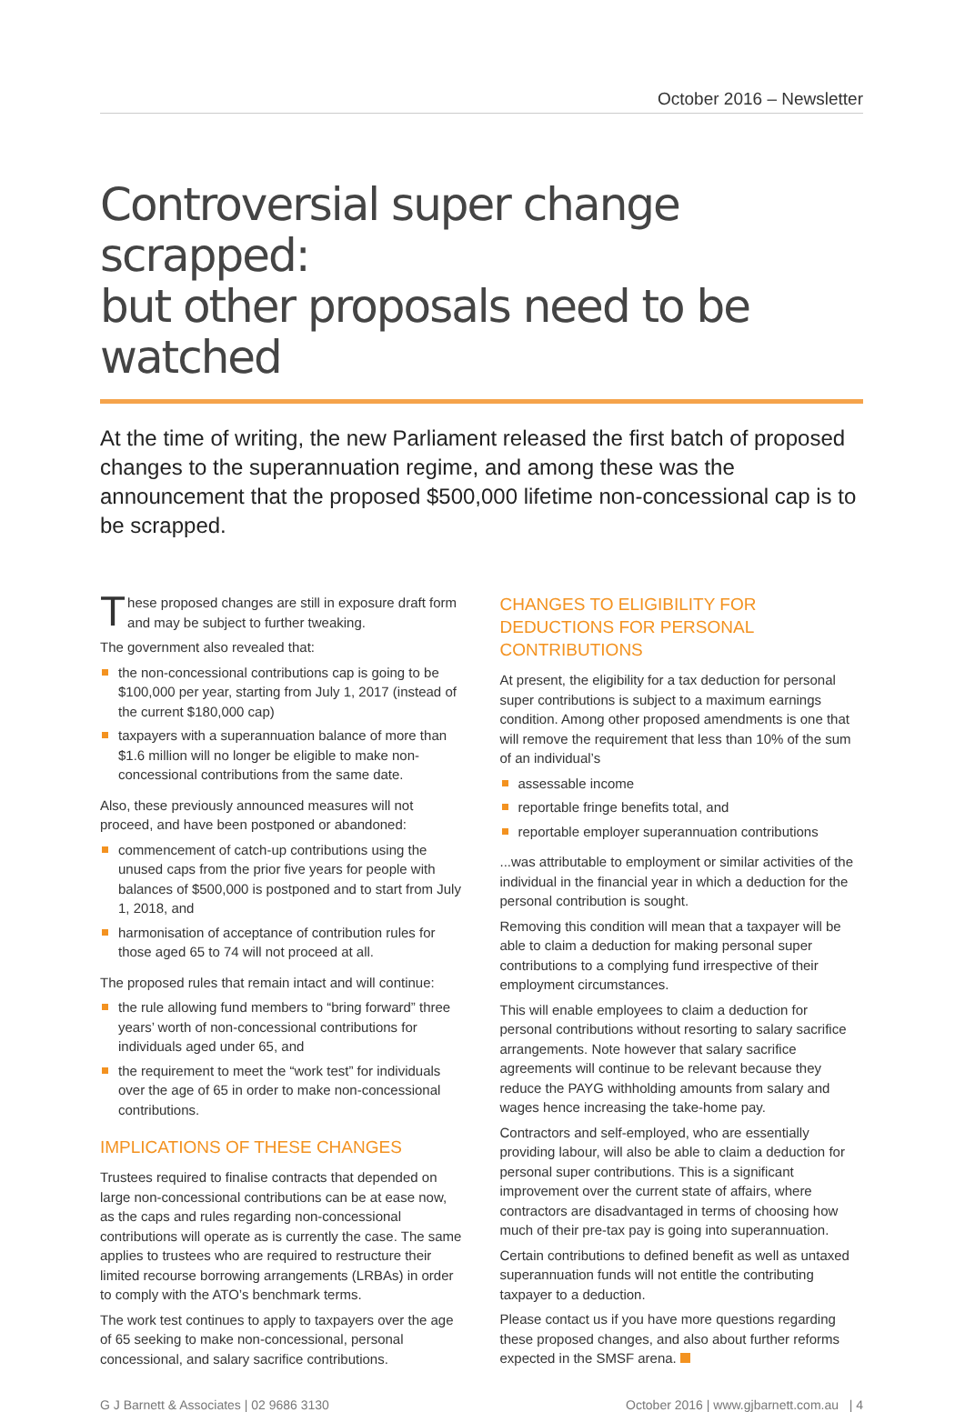October 2016 – Newsletter
Controversial super change scrapped:
but other proposals need to be watched
At the time of writing, the new Parliament released the first batch of proposed changes to the superannuation regime, and among these was the announcement that the proposed $500,000 lifetime non-concessional cap is to be scrapped.
These proposed changes are still in exposure draft form and may be subject to further tweaking.
The government also revealed that:
the non-concessional contributions cap is going to be $100,000 per year, starting from July 1, 2017 (instead of the current $180,000 cap)
taxpayers with a superannuation balance of more than $1.6 million will no longer be eligible to make non-concessional contributions from the same date.
Also, these previously announced measures will not proceed, and have been postponed or abandoned:
commencement of catch-up contributions using the unused caps from the prior five years for people with balances of $500,000 is postponed and to start from July 1, 2018, and
harmonisation of acceptance of contribution rules for those aged 65 to 74 will not proceed at all.
The proposed rules that remain intact and will continue:
the rule allowing fund members to “bring forward” three years’ worth of non-concessional contributions for individuals aged under 65, and
the requirement to meet the “work test” for individuals over the age of 65 in order to make non-concessional contributions.
IMPLICATIONS OF THESE CHANGES
Trustees required to finalise contracts that depended on large non-concessional contributions can be at ease now, as the caps and rules regarding non-concessional contributions will operate as is currently the case. The same applies to trustees who are required to restructure their limited recourse borrowing arrangements (LRBAs) in order to comply with the ATO’s benchmark terms.
The work test continues to apply to taxpayers over the age of 65 seeking to make non-concessional, personal concessional, and salary sacrifice contributions.
CHANGES TO ELIGIBILITY FOR DEDUCTIONS FOR PERSONAL CONTRIBUTIONS
At present, the eligibility for a tax deduction for personal super contributions is subject to a maximum earnings condition. Among other proposed amendments is one that will remove the requirement that less than 10% of the sum of an individual’s
assessable income
reportable fringe benefits total, and
reportable employer superannuation contributions
...was attributable to employment or similar activities of the individual in the financial year in which a deduction for the personal contribution is sought.
Removing this condition will mean that a taxpayer will be able to claim a deduction for making personal super contributions to a complying fund irrespective of their employment circumstances.
This will enable employees to claim a deduction for personal contributions without resorting to salary sacrifice arrangements. Note however that salary sacrifice agreements will continue to be relevant because they reduce the PAYG withholding amounts from salary and wages hence increasing the take-home pay.
Contractors and self-employed, who are essentially providing labour, will also be able to claim a deduction for personal super contributions. This is a significant improvement over the current state of affairs, where contractors are disadvantaged in terms of choosing how much of their pre-tax pay is going into superannuation.
Certain contributions to defined benefit as well as untaxed superannuation funds will not entitle the contributing taxpayer to a deduction.
Please contact us if you have more questions regarding these proposed changes, and also about further reforms expected in the SMSF arena.
G J Barnett & Associates | 02 9686 3130 October 2016 | www.gjbarnett.com.au | 4